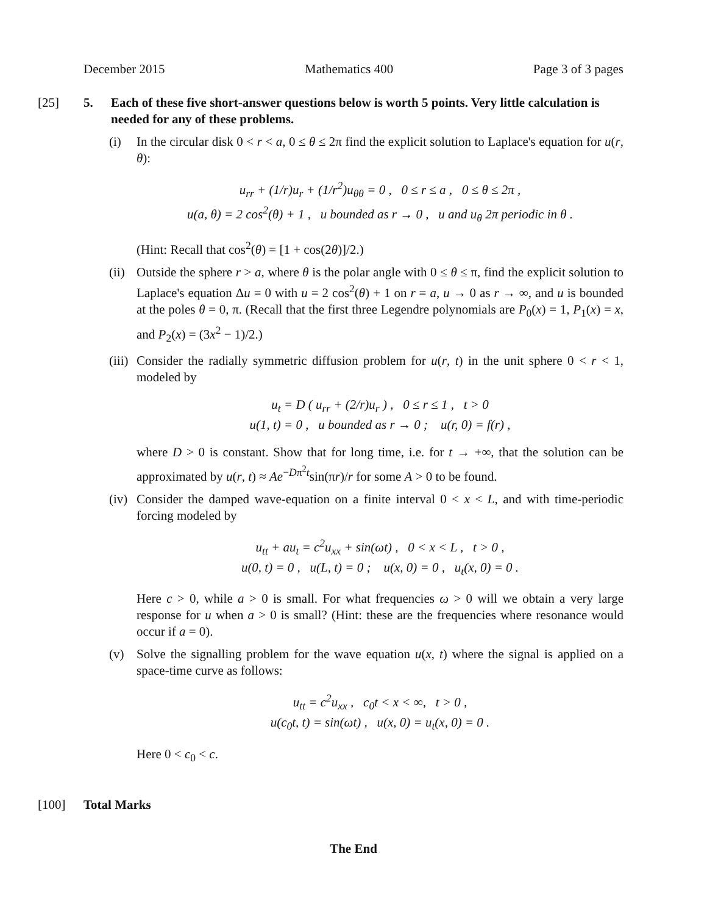December 2015 Mathematics 400 Page 3 of 3 pages
[25] 5. Each of these five short-answer questions below is worth 5 points. Very little calculation is needed for any of these problems.
(i) In the circular disk 0 < r < a, 0 ≤ θ ≤ 2π find the explicit solution to Laplace's equation for u(r, θ):
u<sub>rr</sub> + (1/r)u<sub>r</sub> + (1/r<sup>2</sup>)u<sub>θθ</sub> = 0 , 0 ≤ r ≤ a , 0 ≤ θ ≤ 2π ,
u(a, θ) = 2 cos<sup>2</sup>(θ) + 1 , u bounded as r → 0 , u and u<sub>θ</sub> 2π periodic in θ .
(Hint: Recall that cos<sup>2</sup>(θ) = [1 + cos(2θ)]/2.)
(ii)
Outside the sphere r > a, where θ is the polar angle with 0 ≤ θ ≤ π, find the explicit solution to Laplace's equation Δu = 0 with u = 2 cos<sup>2</sup>(θ) + 1 on r = a, u → 0 as r → ∞, and u is bounded at the poles θ = 0, π. (Recall that the first three Legendre polynomials are P<sub>0</sub>(x) = 1, P<sub>1</sub>(x) = x, and P<sub>2</sub>(x) = (3x<sup>2</sup> − 1)/2.)
(iii)
Consider the radially symmetric diffusion problem for u(r, t) in the unit sphere 0 < r < 1, modeled by
u<sub>t</sub> = D ( u<sub>rr</sub> + (2/r)u<sub>r</sub> ) , 0 ≤ r ≤ 1 , t > 0
u(1, t) = 0 , u bounded as r → 0 ; u(r, 0) = f(r) ,
where D > 0 is constant. Show that for long time, i.e. for t → +∞, that the solution can be approximated by u(r, t) ≈ Ae<sup>−Dπ<sup>2</sup>t</sup>sin(πr)/r for some A > 0 to be found.
(iv)
Consider the damped wave-equation on a finite interval 0 < x < L, and with time-periodic forcing modeled by
u<sub>tt</sub> + au<sub>t</sub> = c<sup>2</sup>u<sub>xx</sub> + sin(ωt) , 0 < x < L , t > 0 ,
u(0, t) = 0 , u(L, t) = 0 ; u(x, 0) = 0 , u<sub>t</sub>(x, 0) = 0 .
Here c > 0, while a > 0 is small. For what frequencies ω > 0 will we obtain a very large response for u when a > 0 is small? (Hint: these are the frequencies where resonance would occur if a = 0).
(v) Solve the signalling problem for the wave equation u(x, t) where the signal is applied on a space-time curve as follows:
u<sub>tt</sub> = c<sup>2</sup>u<sub>xx</sub> , c<sub>0</sub>t < x < ∞, t > 0 ,
u(c<sub>0</sub>t, t) = sin(ωt) , u(x, 0) = u<sub>t</sub>(x, 0) = 0 .
Here 0 < c<sub>0</sub> < c.
[100] Total Marks
The End